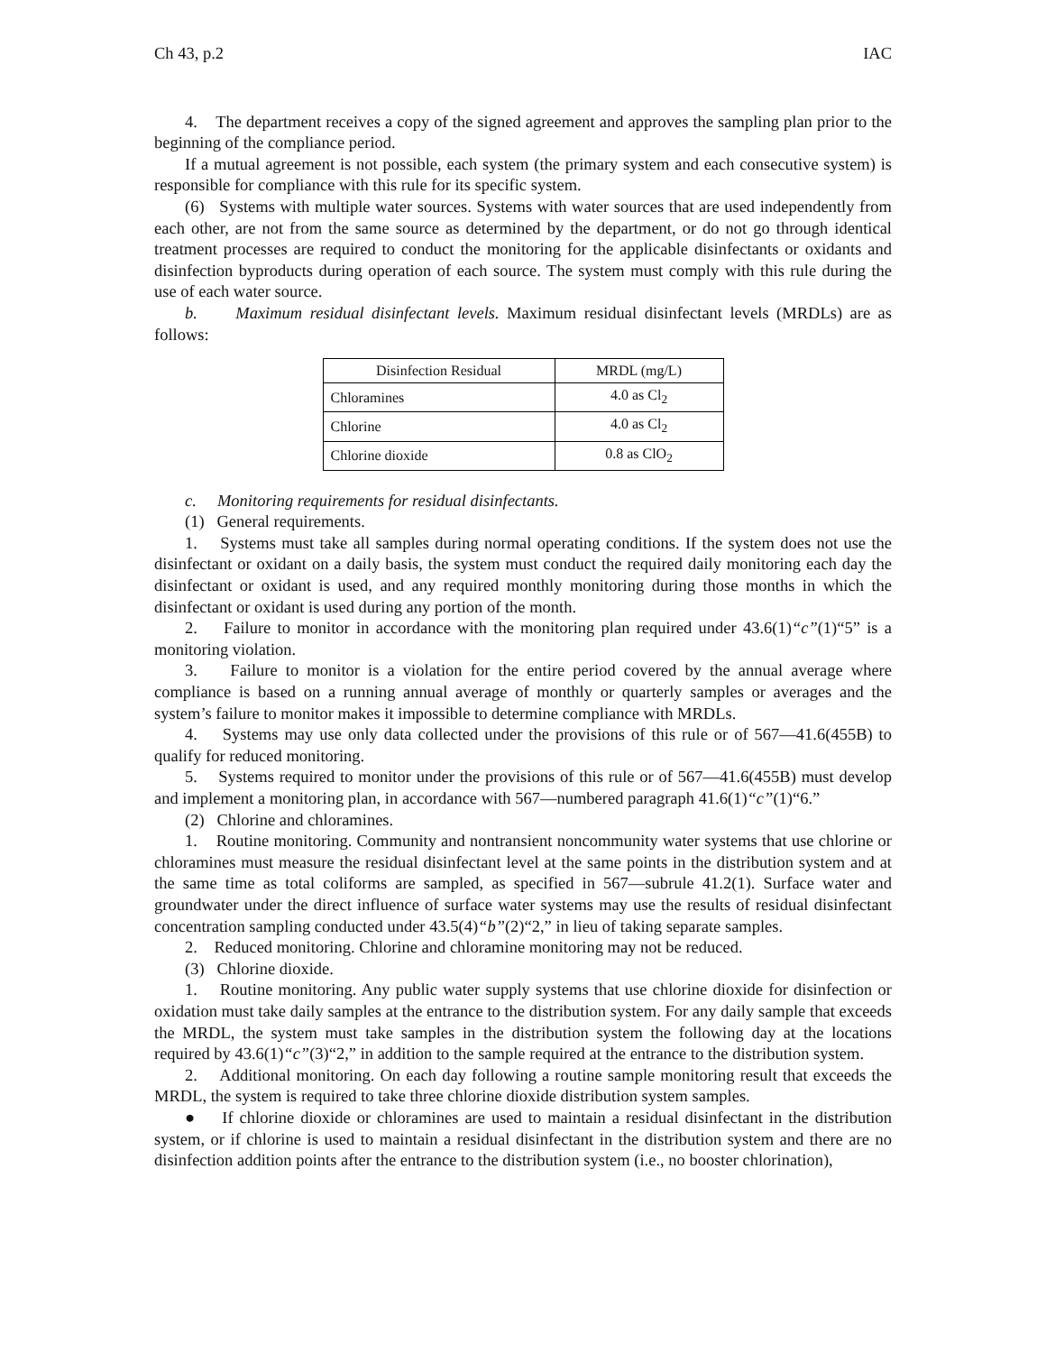Ch 43, p.2 IAC
4. The department receives a copy of the signed agreement and approves the sampling plan prior to the beginning of the compliance period.
If a mutual agreement is not possible, each system (the primary system and each consecutive system) is responsible for compliance with this rule for its specific system.
(6) Systems with multiple water sources. Systems with water sources that are used independently from each other, are not from the same source as determined by the department, or do not go through identical treatment processes are required to conduct the monitoring for the applicable disinfectants or oxidants and disinfection byproducts during operation of each source. The system must comply with this rule during the use of each water source.
b. Maximum residual disinfectant levels. Maximum residual disinfectant levels (MRDLs) are as follows:
| Disinfection Residual | MRDL (mg/L) |
| --- | --- |
| Chloramines | 4.0 as Cl<sub>2</sub> |
| Chlorine | 4.0 as Cl<sub>2</sub> |
| Chlorine dioxide | 0.8 as ClO<sub>2</sub> |
c. Monitoring requirements for residual disinfectants.
(1) General requirements.
1. Systems must take all samples during normal operating conditions. If the system does not use the disinfectant or oxidant on a daily basis, the system must conduct the required daily monitoring each day the disinfectant or oxidant is used, and any required monthly monitoring during those months in which the disinfectant or oxidant is used during any portion of the month.
2. Failure to monitor in accordance with the monitoring plan required under 43.6(1)“c”(1)“5” is a monitoring violation.
3. Failure to monitor is a violation for the entire period covered by the annual average where compliance is based on a running annual average of monthly or quarterly samples or averages and the system’s failure to monitor makes it impossible to determine compliance with MRDLs.
4. Systems may use only data collected under the provisions of this rule or of 567—41.6(455B) to qualify for reduced monitoring.
5. Systems required to monitor under the provisions of this rule or of 567—41.6(455B) must develop and implement a monitoring plan, in accordance with 567—numbered paragraph 41.6(1)“c”(1)“6.”
(2) Chlorine and chloramines.
1. Routine monitoring. Community and nontransient noncommunity water systems that use chlorine or chloramines must measure the residual disinfectant level at the same points in the distribution system and at the same time as total coliforms are sampled, as specified in 567—subrule 41.2(1). Surface water and groundwater under the direct influence of surface water systems may use the results of residual disinfectant concentration sampling conducted under 43.5(4)“b”(2)“2,” in lieu of taking separate samples.
2. Reduced monitoring. Chlorine and chloramine monitoring may not be reduced.
(3) Chlorine dioxide.
1. Routine monitoring. Any public water supply systems that use chlorine dioxide for disinfection or oxidation must take daily samples at the entrance to the distribution system. For any daily sample that exceeds the MRDL, the system must take samples in the distribution system the following day at the locations required by 43.6(1)“c”(3)“2,” in addition to the sample required at the entrance to the distribution system.
2. Additional monitoring. On each day following a routine sample monitoring result that exceeds the MRDL, the system is required to take three chlorine dioxide distribution system samples.
● If chlorine dioxide or chloramines are used to maintain a residual disinfectant in the distribution system, or if chlorine is used to maintain a residual disinfectant in the distribution system and there are no disinfection addition points after the entrance to the distribution system (i.e., no booster chlorination),